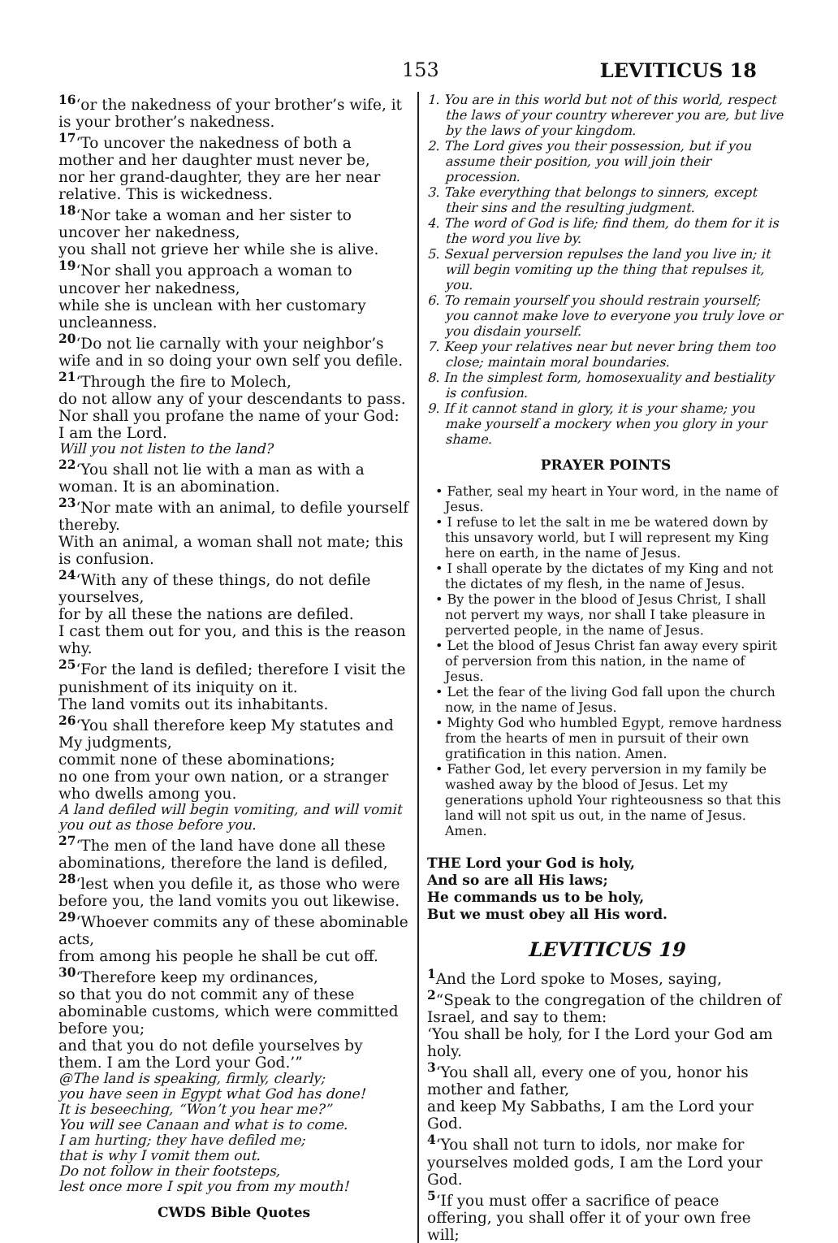153 LEVITICUS 18
<sup>16</sup> ‘or the nakedness of your brother’s wife, it is your brother’s nakedness.
<sup>17</sup> ‘To uncover the nakedness of both a mother and her daughter must never be,
nor her grand-daughter, they are her near relative. This is wickedness.
<sup>18</sup> ‘Nor take a woman and her sister to uncover her nakedness,
you shall not grieve her while she is alive.
<sup>19</sup> ‘Nor shall you approach a woman to uncover her nakedness,
while she is unclean with her customary uncleanness.
<sup>20</sup> ‘Do not lie carnally with your neighbor’s wife and in so doing your own self you defile.
<sup>21</sup> ‘Through the fire to Molech,
do not allow any of your descendants to pass. Nor shall you profane the name of your God: I am the Lord.
Will you not listen to the land?
<sup>22</sup> ‘You shall not lie with a man as with a woman. It is an abomination.
<sup>23</sup> ‘Nor mate with an animal, to defile yourself thereby.
With an animal, a woman shall not mate; this is confusion.
<sup>24</sup> ‘With any of these things, do not defile yourselves,
for by all these the nations are defiled.
I cast them out for you, and this is the reason why.
<sup>25</sup> ‘For the land is defiled; therefore I visit the punishment of its iniquity on it.
The land vomits out its inhabitants.
<sup>26</sup> ‘You shall therefore keep My statutes and My judgments,
commit none of these abominations;
no one from your own nation, or a stranger who dwells among you.
A land defiled will begin vomiting, and will vomit you out as those before you.
<sup>27</sup> ‘The men of the land have done all these abominations, therefore the land is defiled,
<sup>28</sup> ‘lest when you defile it, as those who were before you, the land vomits you out likewise.
<sup>29</sup> ‘Whoever commits any of these abominable acts,
from among his people he shall be cut off.
<sup>30</sup> ‘Therefore keep my ordinances,
so that you do not commit any of these abominable customs, which were committed before you;
and that you do not defile yourselves by them. I am the Lord your God.’”
@The land is speaking, firmly, clearly;
you have seen in Egypt what God has done!
It is beseeching, “Won’t you hear me?”
You will see Canaan and what is to come.
I am hurting; they have defiled me;
that is why I vomit them out.
Do not follow in their footsteps,
lest once more I spit you from my mouth!
CWDS Bible Quotes
1. You are in this world but not of this world, respect the laws of your country wherever you are, but live by the laws of your kingdom.
2. The Lord gives you their possession, but if you assume their position, you will join their procession.
3. Take everything that belongs to sinners, except their sins and the resulting judgment.
4. The word of God is life; find them, do them for it is the word you live by.
5. Sexual perversion repulses the land you live in; it will begin vomiting up the thing that repulses it, you.
6. To remain yourself you should restrain yourself; you cannot make love to everyone you truly love or you disdain yourself.
7. Keep your relatives near but never bring them too close; maintain moral boundaries.
8. In the simplest form, homosexuality and bestiality is confusion.
9. If it cannot stand in glory, it is your shame; you make yourself a mockery when you glory in your shame.
PRAYER POINTS
• Father, seal my heart in Your word, in the name of Jesus.
• I refuse to let the salt in me be watered down by this unsavory world, but I will represent my King here on earth, in the name of Jesus.
• I shall operate by the dictates of my King and not the dictates of my flesh, in the name of Jesus.
• By the power in the blood of Jesus Christ, I shall not pervert my ways, nor shall I take pleasure in perverted people, in the name of Jesus.
• Let the blood of Jesus Christ fan away every spirit of perversion from this nation, in the name of Jesus.
• Let the fear of the living God fall upon the church now, in the name of Jesus.
• Mighty God who humbled Egypt, remove hardness from the hearts of men in pursuit of their own gratification in this nation. Amen.
• Father God, let every perversion in my family be washed away by the blood of Jesus. Let my generations uphold Your righteousness so that this land will not spit us out, in the name of Jesus. Amen.
THE Lord your God is holy,
And so are all His laws;
He commands us to be holy,
But we must obey all His word.
LEVITICUS 19
<sup>1</sup> And the Lord spoke to Moses, saying,
<sup>2</sup> “Speak to the congregation of the children of Israel, and say to them:
‘You shall be holy, for I the Lord your God am holy.
<sup>3</sup> ‘You shall all, every one of you, honor his mother and father,
and keep My Sabbaths, I am the Lord your God.
<sup>4</sup> ‘You shall not turn to idols, nor make for yourselves molded gods, I am the Lord your God.
<sup>5</sup> ‘If you must offer a sacrifice of peace offering, you shall offer it of your own free will;